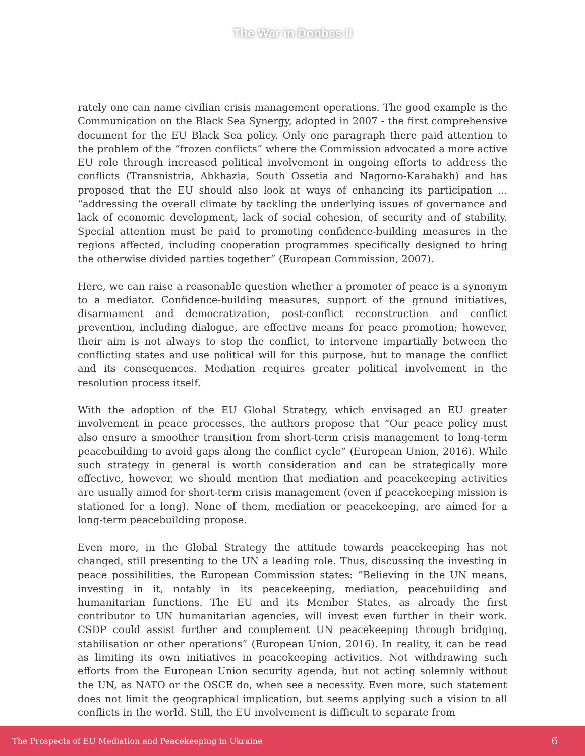The War in Donbas II
rately one can name civilian crisis management operations. The good example is the Communication on the Black Sea Synergy, adopted in 2007 - the first comprehensive document for the EU Black Sea policy. Only one paragraph there paid attention to the problem of the “frozen conflicts” where the Commission advocated a more active EU role through increased political involvement in ongoing efforts to address the conflicts (Transnistria, Abkhazia, South Ossetia and Nagorno-Karabakh) and has proposed that the EU should also look at ways of enhancing its participation ... “addressing the overall climate by tackling the underlying issues of governance and lack of economic development, lack of social cohesion, of security and of stability. Special attention must be paid to promoting confidence-building measures in the regions affected, including cooperation programmes specifically designed to bring the otherwise divided parties together” (European Commission, 2007).
Here, we can raise a reasonable question whether a promoter of peace is a synonym to a mediator. Confidence-building measures, support of the ground initiatives, disarmament and democratization, post-conflict reconstruction and conflict prevention, including dialogue, are effective means for peace promotion; however, their aim is not always to stop the conflict, to intervene impartially between the conflicting states and use political will for this purpose, but to manage the conflict and its consequences. Mediation requires greater political involvement in the resolution process itself.
With the adoption of the EU Global Strategy, which envisaged an EU greater involvement in peace processes, the authors propose that “Our peace policy must also ensure a smoother transition from short-term crisis management to long-term peacebuilding to avoid gaps along the conflict cycle” (European Union, 2016). While such strategy in general is worth consideration and can be strategically more effective, however, we should mention that mediation and peacekeeping activities are usually aimed for short-term crisis management (even if peacekeeping mission is stationed for a long). None of them, mediation or peacekeeping, are aimed for a long-term peacebuilding propose.
Even more, in the Global Strategy the attitude towards peacekeeping has not changed, still presenting to the UN a leading role. Thus, discussing the investing in peace possibilities, the European Commission states: “Believing in the UN means, investing in it, notably in its peacekeeping, mediation, peacebuilding and humanitarian functions. The EU and its Member States, as already the first contributor to UN humanitarian agencies, will invest even further in their work. CSDP could assist further and complement UN peacekeeping through bridging, stabilisation or other operations” (European Union, 2016). In reality, it can be read as limiting its own initiatives in peacekeeping activities. Not withdrawing such efforts from the European Union security agenda, but not acting solemnly without the UN, as NATO or the OSCE do, when see a necessity. Even more, such statement does not limit the geographical implication, but seems applying such a vision to all conflicts in the world. Still, the EU involvement is difficult to separate from
The Prospects of EU Mediation and Peacekeeping in Ukraine 6